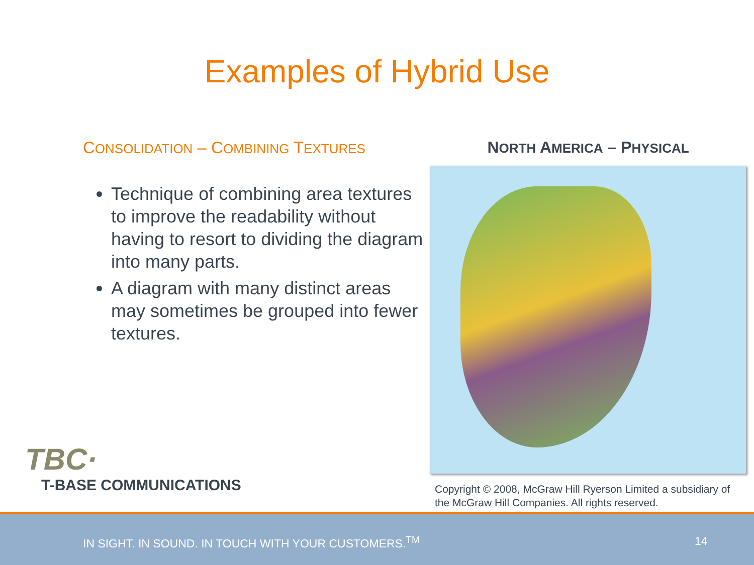Examples of Hybrid Use
CONSOLIDATION – COMBINING TEXTURES
Technique of combining area textures to improve the readability without having to resort to dividing the diagram into many parts.
A diagram with many distinct areas may sometimes be grouped into fewer textures.
NORTH AMERICA – PHYSICAL
Copyright © 2008, McGraw Hill Ryerson Limited a subsidiary of the McGraw Hill Companies. All rights reserved.
TBC·
T-BASE COMMUNICATIONS
IN SIGHT. IN SOUND. IN TOUCH WITH YOUR CUSTOMERS.<sup>TM</sup> 14